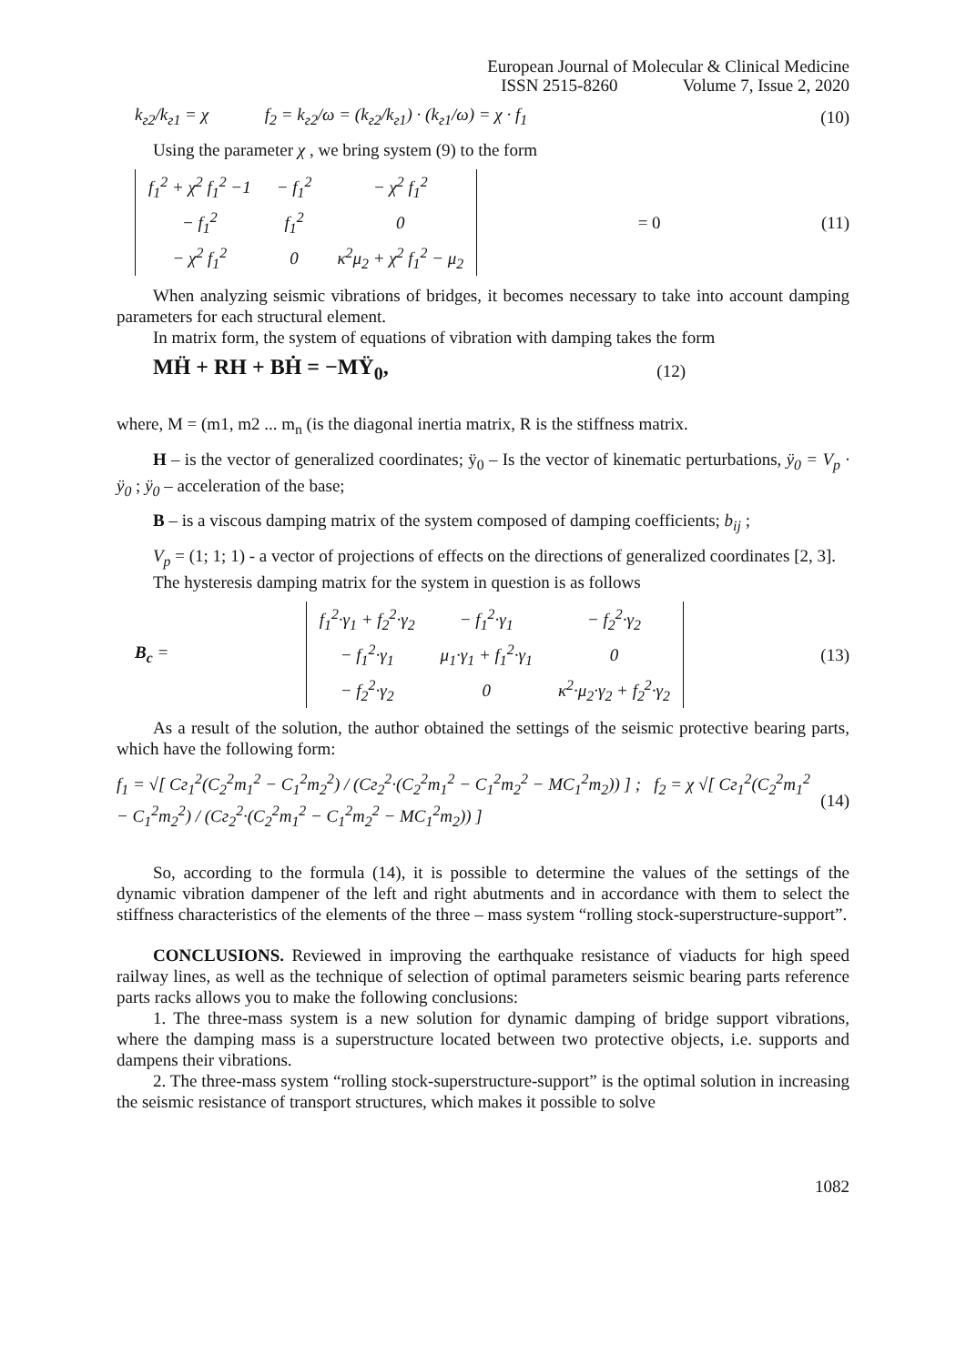European Journal of Molecular & Clinical Medicine
ISSN 2515-8260 Volume 7, Issue 2, 2020
k<sub>г2</sub>/k<sub>г1</sub> = χ f<sub>2</sub> = k<sub>г2</sub>/ω = (k<sub>г2</sub>/k<sub>г1</sub>) · (k<sub>г1</sub>/ω) = χ · f<sub>1</sub> (10)
Using the parameter χ , we bring system (9) to the form
| f<sub>1</sub><sup>2</sup> + χ<sup>2</sup> f<sub>1</sub><sup>2</sup> −1 | − f<sub>1</sub><sup>2</sup> | − χ<sup>2</sup> f<sub>1</sub><sup>2</sup> |
| − f<sub>1</sub><sup>2</sup> | f<sub>1</sub><sup>2</sup> | 0 |
| − χ<sup>2</sup> f<sub>1</sub><sup>2</sup> | 0 | κ<sup>2</sup>μ<sub>2</sub> + χ<sup>2</sup> f<sub>1</sub><sup>2</sup> − μ<sub>2</sub> |
= 0 (11)
When analyzing seismic vibrations of bridges, it becomes necessary to take into account damping parameters for each structural element.
In matrix form, the system of equations of vibration with damping takes the form
MḦ + RH + BḢ = −MŸ<sub>0</sub>, (12)
where, M = (m1, m2 ... m<sub>n</sub> (is the diagonal inertia matrix, R is the stiffness matrix.
H – is the vector of generalized coordinates; ÿ<sub>0</sub> – Is the vector of kinematic perturbations, ÿ<sub>0</sub> = V<sub>p</sub> · ÿ<sub>0</sub> ; ÿ<sub>0</sub> – acceleration of the base;
B – is a viscous damping matrix of the system composed of damping coefficients; b<sub>ij</sub> ;
V<sub>p</sub> = (1; 1; 1) - a vector of projections of effects on the directions of generalized coordinates [2, 3].
The hysteresis damping matrix for the system in question is as follows
B<sub>c</sub> =
| f<sub>1</sub><sup>2</sup>·γ<sub>1</sub> + f<sub>2</sub><sup>2</sup>·γ<sub>2</sub> | − f<sub>1</sub><sup>2</sup>·γ<sub>1</sub> | − f<sub>2</sub><sup>2</sup>·γ<sub>2</sub> |
| − f<sub>1</sub><sup>2</sup>·γ<sub>1</sub> | μ<sub>1</sub>·γ<sub>1</sub> + f<sub>1</sub><sup>2</sup>·γ<sub>1</sub> | 0 |
| − f<sub>2</sub><sup>2</sup>·γ<sub>2</sub> | 0 | κ<sup>2</sup>·μ<sub>2</sub>·γ<sub>2</sub> + f<sub>2</sub><sup>2</sup>·γ<sub>2</sub> |
(13)
As a result of the solution, the author obtained the settings of the seismic protective bearing parts, which have the following form:
f<sub>1</sub> = √[ Cг<sub>1</sub><sup>2</sup>(C<sub>2</sub><sup>2</sup>m<sub>1</sub><sup>2</sup> − C<sub>1</sub><sup>2</sup>m<sub>2</sub><sup>2</sup>) / (Cг<sub>2</sub><sup>2</sup>·(C<sub>2</sub><sup>2</sup>m<sub>1</sub><sup>2</sup> − C<sub>1</sub><sup>2</sup>m<sub>2</sub><sup>2</sup> − MC<sub>1</sub><sup>2</sup>m<sub>2</sub>)) ] ; f<sub>2</sub> = χ √[ Cг<sub>1</sub><sup>2</sup>(C<sub>2</sub><sup>2</sup>m<sub>1</sub><sup>2</sup> − C<sub>1</sub><sup>2</sup>m<sub>2</sub><sup>2</sup>) / (Cг<sub>2</sub><sup>2</sup>·(C<sub>2</sub><sup>2</sup>m<sub>1</sub><sup>2</sup> − C<sub>1</sub><sup>2</sup>m<sub>2</sub><sup>2</sup> − MC<sub>1</sub><sup>2</sup>m<sub>2</sub>)) ] (14)
So, according to the formula (14), it is possible to determine the values of the settings of the dynamic vibration dampener of the left and right abutments and in accordance with them to select the stiffness characteristics of the elements of the three – mass system “rolling stock-superstructure-support”.
CONCLUSIONS. Reviewed in improving the earthquake resistance of viaducts for high speed railway lines, as well as the technique of selection of optimal parameters seismic bearing parts reference parts racks allows you to make the following conclusions:
1. The three-mass system is a new solution for dynamic damping of bridge support vibrations, where the damping mass is a superstructure located between two protective objects, i.e. supports and dampens their vibrations.
2. The three-mass system “rolling stock-superstructure-support” is the optimal solution in increasing the seismic resistance of transport structures, which makes it possible to solve
1082